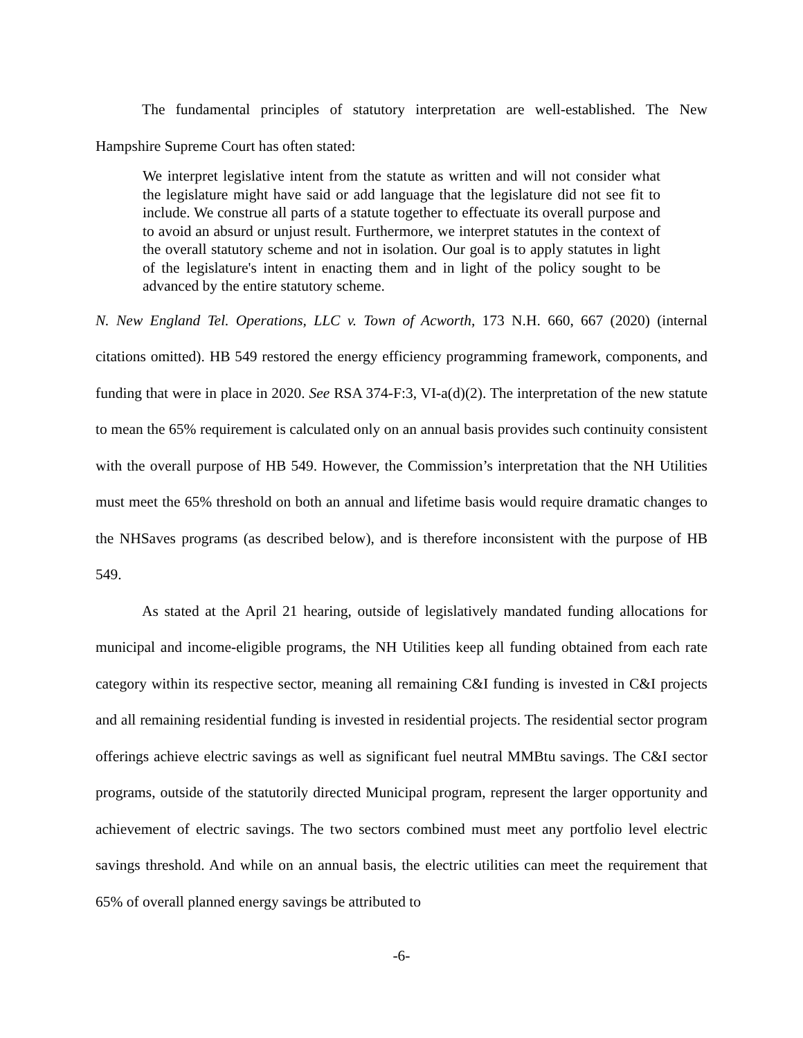The fundamental principles of statutory interpretation are well-established. The New Hampshire Supreme Court has often stated:
We interpret legislative intent from the statute as written and will not consider what the legislature might have said or add language that the legislature did not see fit to include. We construe all parts of a statute together to effectuate its overall purpose and to avoid an absurd or unjust result. Furthermore, we interpret statutes in the context of the overall statutory scheme and not in isolation. Our goal is to apply statutes in light of the legislature's intent in enacting them and in light of the policy sought to be advanced by the entire statutory scheme.
N. New England Tel. Operations, LLC v. Town of Acworth, 173 N.H. 660, 667 (2020) (internal citations omitted). HB 549 restored the energy efficiency programming framework, components, and funding that were in place in 2020. See RSA 374-F:3, VI-a(d)(2). The interpretation of the new statute to mean the 65% requirement is calculated only on an annual basis provides such continuity consistent with the overall purpose of HB 549. However, the Commission’s interpretation that the NH Utilities must meet the 65% threshold on both an annual and lifetime basis would require dramatic changes to the NHSaves programs (as described below), and is therefore inconsistent with the purpose of HB 549.
As stated at the April 21 hearing, outside of legislatively mandated funding allocations for municipal and income-eligible programs, the NH Utilities keep all funding obtained from each rate category within its respective sector, meaning all remaining C&I funding is invested in C&I projects and all remaining residential funding is invested in residential projects. The residential sector program offerings achieve electric savings as well as significant fuel neutral MMBtu savings. The C&I sector programs, outside of the statutorily directed Municipal program, represent the larger opportunity and achievement of electric savings. The two sectors combined must meet any portfolio level electric savings threshold. And while on an annual basis, the electric utilities can meet the requirement that 65% of overall planned energy savings be attributed to
-6-